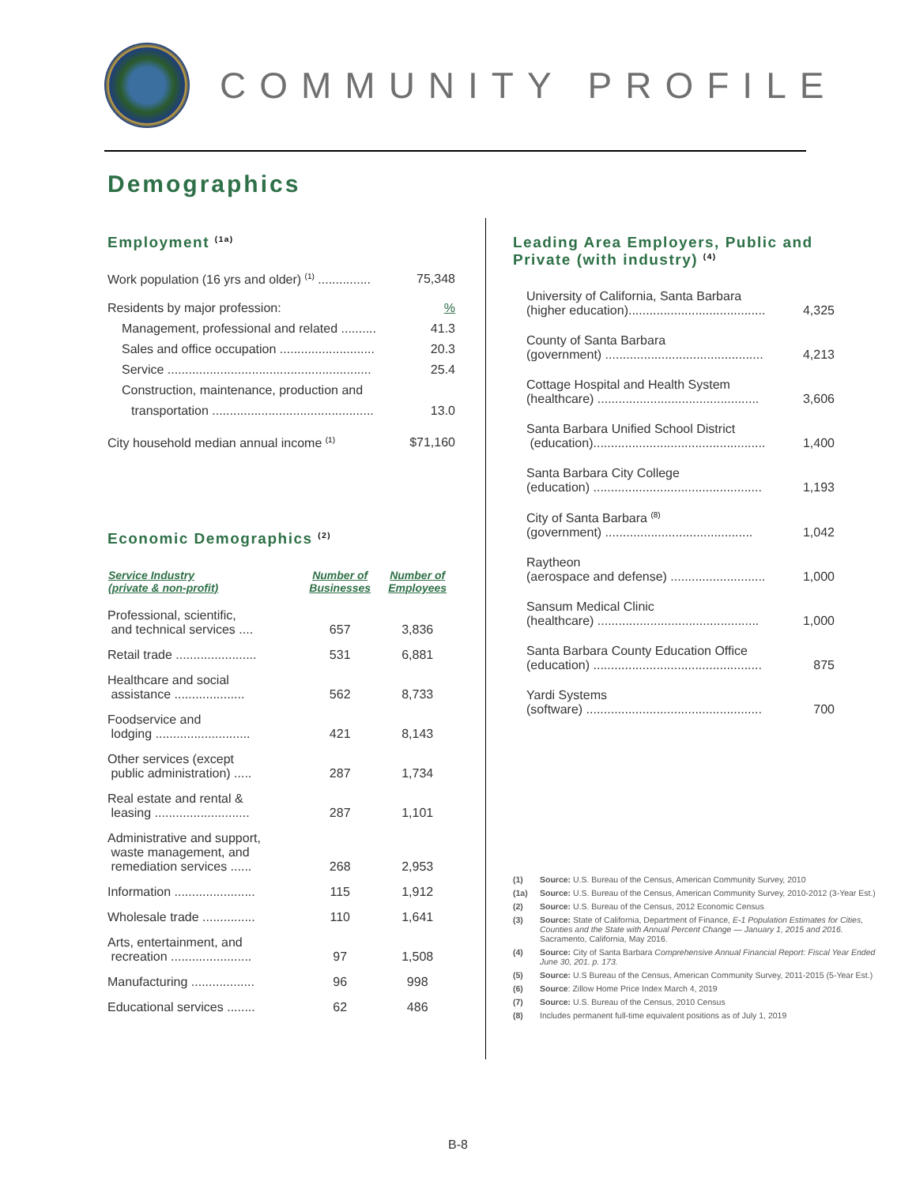COMMUNITY PROFILE
Demographics
Employment <sup>(1a)</sup>
Work population (16 yrs and older) <sup>(1)</sup> ............... 75,348
Residents by major profession:%
Management, professional and related .......... 41.3
Sales and office occupation ........................... 20.3
Service .......................................................... 25.4
Construction, maintenance, production and
transportation .............................................. 13.0
City household median annual income <sup>(1)</sup> $71,160
Economic Demographics <sup>(2)</sup>
| Service Industry (private & non-profit) | Number of Businesses | Number of Employees |
| --- | --- | --- |
| Professional, scientific, and technical services .... | 657 | 3,836 |
| Retail trade ....................... | 531 | 6,881 |
| Healthcare and social assistance .................... | 562 | 8,733 |
| Foodservice and lodging ........................... | 421 | 8,143 |
| Other services (except public administration) ..... | 287 | 1,734 |
| Real estate and rental & leasing ........................... | 287 | 1,101 |
| Administrative and support, waste management, and remediation services ...... | 268 | 2,953 |
| Information ....................... | 115 | 1,912 |
| Wholesale trade ............... | 110 | 1,641 |
| Arts, entertainment, and recreation ....................... | 97 | 1,508 |
| Manufacturing .................. | 96 | 998 |
| Educational services ........ | 62 | 486 |
Leading Area Employers, Public and Private (with industry) <sup>(4)</sup>
| University of California, Santa Barbara (higher education)....................................... | 4,325 |
| County of Santa Barbara (government) ............................................. | 4,213 |
| Cottage Hospital and Health System (healthcare) .............................................. | 3,606 |
| Santa Barbara Unified School District (education)................................................. | 1,400 |
| Santa Barbara City College (education) ................................................ | 1,193 |
| City of Santa Barbara <sup>(8)</sup> (government) .......................................... | 1,042 |
| Raytheon (aerospace and defense) ........................... | 1,000 |
| Sansum Medical Clinic (healthcare) .............................................. | 1,000 |
| Santa Barbara County Education Office (education) ................................................ | 875 |
| Yardi Systems (software) .................................................. | 700 |
(1) Source: U.S. Bureau of the Census, American Community Survey, 2010
(1a) Source: U.S. Bureau of the Census, American Community Survey, 2010-2012 (3-Year Est.)
(2) Source: U.S. Bureau of the Census, 2012 Economic Census
(3) Source: State of California, Department of Finance, E-1 Population Estimates for Cities, Counties and the State with Annual Percent Change — January 1, 2015 and 2016. Sacramento, California, May 2016.
(4) Source: City of Santa Barbara Comprehensive Annual Financial Report: Fiscal Year Ended June 30, 201. p. 173.
(5) Source: U.S Bureau of the Census, American Community Survey, 2011-2015 (5-Year Est.)
(6) Source: Zillow Home Price Index March 4, 2019
(7) Source: U.S. Bureau of the Census, 2010 Census
(8) Includes permanent full-time equivalent positions as of July 1, 2019
B-8